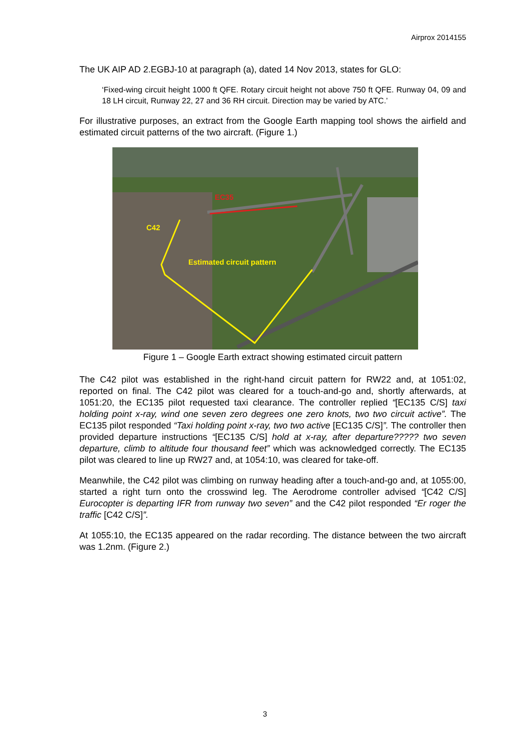Airprox 2014155
The UK AIP AD 2.EGBJ-10 at paragraph (a), dated 14 Nov 2013, states for GLO:
‘Fixed-wing circuit height 1000 ft QFE. Rotary circuit height not above 750 ft QFE. Runway 04, 09 and 18 LH circuit, Runway 22, 27 and 36 RH circuit. Direction may be varied by ATC.’
For illustrative purposes, an extract from the Google Earth mapping tool shows the airfield and estimated circuit patterns of the two aircraft. (Figure 1.)
EC35
C42
Estimated circuit pattern
Figure 1 – Google Earth extract showing estimated circuit pattern
The C42 pilot was established in the right-hand circuit pattern for RW22 and, at 1051:02, reported on final. The C42 pilot was cleared for a touch-and-go and, shortly afterwards, at 1051:20, the EC135 pilot requested taxi clearance. The controller replied “[EC135 C/S] taxi holding point x-ray, wind one seven zero degrees one zero knots, two two circuit active”. The EC135 pilot responded “Taxi holding point x-ray, two two active [EC135 C/S]”. The controller then provided departure instructions “[EC135 C/S] hold at x-ray, after departure????? two seven departure, climb to altitude four thousand feet” which was acknowledged correctly. The EC135 pilot was cleared to line up RW27 and, at 1054:10, was cleared for take-off.
Meanwhile, the C42 pilot was climbing on runway heading after a touch-and-go and, at 1055:00, started a right turn onto the crosswind leg. The Aerodrome controller advised “[C42 C/S] Eurocopter is departing IFR from runway two seven” and the C42 pilot responded “Er roger the traffic [C42 C/S]”.
At 1055:10, the EC135 appeared on the radar recording. The distance between the two aircraft was 1.2nm. (Figure 2.)
3